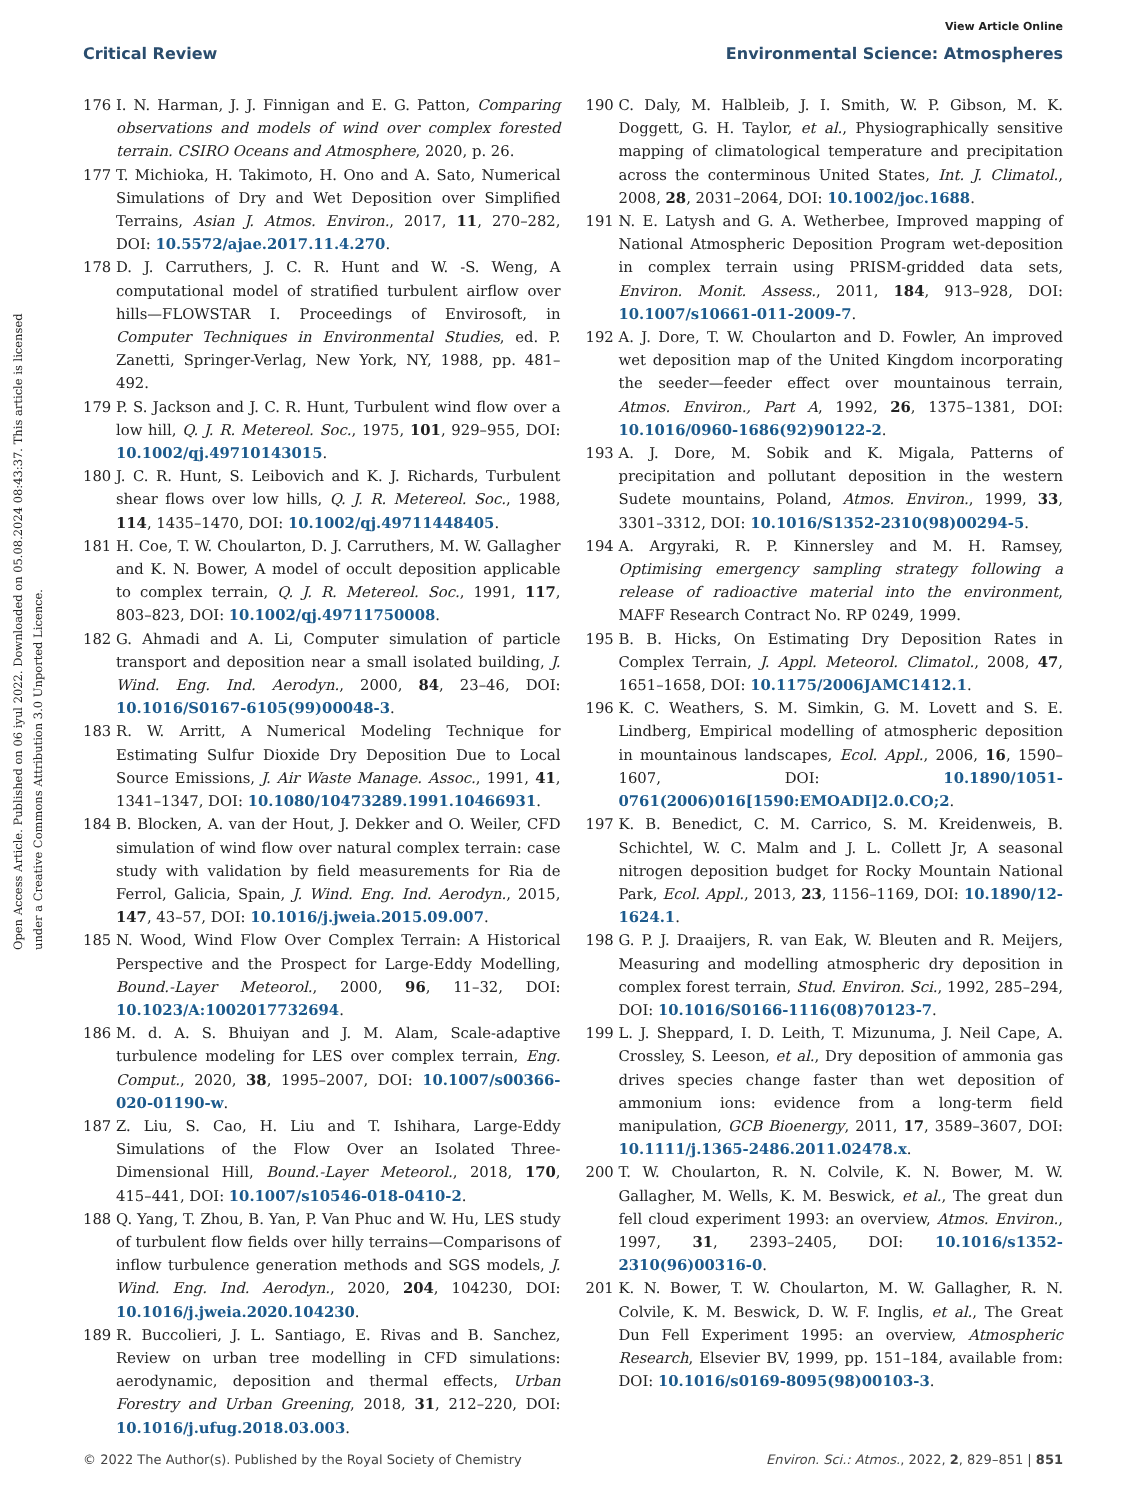View Article Online
Critical Review Environmental Science: Atmospheres
Open Access Article. Published on 06 iyul 2022. Downloaded on 05.08.2024 08:43:37. This article is licensed under a Creative Commons Attribution 3.0 Unported Licence.
176 I. N. Harman, J. J. Finnigan and E. G. Patton, Comparing observations and models of wind over complex forested terrain. CSIRO Oceans and Atmosphere, 2020, p. 26.
177 T. Michioka, H. Takimoto, H. Ono and A. Sato, Numerical Simulations of Dry and Wet Deposition over Simplified Terrains, Asian J. Atmos. Environ., 2017, 11, 270–282, DOI: 10.5572/ajae.2017.11.4.270.
178 D. J. Carruthers, J. C. R. Hunt and W. -S. Weng, A computational model of stratified turbulent airflow over hills—FLOWSTAR I. Proceedings of Envirosoft, in Computer Techniques in Environmental Studies, ed. P. Zanetti, Springer-Verlag, New York, NY, 1988, pp. 481–492.
179 P. S. Jackson and J. C. R. Hunt, Turbulent wind flow over a low hill, Q. J. R. Metereol. Soc., 1975, 101, 929–955, DOI: 10.1002/qj.49710143015.
180 J. C. R. Hunt, S. Leibovich and K. J. Richards, Turbulent shear flows over low hills, Q. J. R. Metereol. Soc., 1988, 114, 1435–1470, DOI: 10.1002/qj.49711448405.
181 H. Coe, T. W. Choularton, D. J. Carruthers, M. W. Gallagher and K. N. Bower, A model of occult deposition applicable to complex terrain, Q. J. R. Metereol. Soc., 1991, 117, 803–823, DOI: 10.1002/qj.49711750008.
182 G. Ahmadi and A. Li, Computer simulation of particle transport and deposition near a small isolated building, J. Wind. Eng. Ind. Aerodyn., 2000, 84, 23–46, DOI: 10.1016/S0167-6105(99)00048-3.
183 R. W. Arritt, A Numerical Modeling Technique for Estimating Sulfur Dioxide Dry Deposition Due to Local Source Emissions, J. Air Waste Manage. Assoc., 1991, 41, 1341–1347, DOI: 10.1080/10473289.1991.10466931.
184 B. Blocken, A. van der Hout, J. Dekker and O. Weiler, CFD simulation of wind flow over natural complex terrain: case study with validation by field measurements for Ria de Ferrol, Galicia, Spain, J. Wind. Eng. Ind. Aerodyn., 2015, 147, 43–57, DOI: 10.1016/j.jweia.2015.09.007.
185 N. Wood, Wind Flow Over Complex Terrain: A Historical Perspective and the Prospect for Large-Eddy Modelling, Bound.-Layer Meteorol., 2000, 96, 11–32, DOI: 10.1023/A:1002017732694.
186 M. d. A. S. Bhuiyan and J. M. Alam, Scale-adaptive turbulence modeling for LES over complex terrain, Eng. Comput., 2020, 38, 1995–2007, DOI: 10.1007/s00366-020-01190-w.
187 Z. Liu, S. Cao, H. Liu and T. Ishihara, Large-Eddy Simulations of the Flow Over an Isolated Three-Dimensional Hill, Bound.-Layer Meteorol., 2018, 170, 415–441, DOI: 10.1007/s10546-018-0410-2.
188 Q. Yang, T. Zhou, B. Yan, P. Van Phuc and W. Hu, LES study of turbulent flow fields over hilly terrains—Comparisons of inflow turbulence generation methods and SGS models, J. Wind. Eng. Ind. Aerodyn., 2020, 204, 104230, DOI: 10.1016/j.jweia.2020.104230.
189 R. Buccolieri, J. L. Santiago, E. Rivas and B. Sanchez, Review on urban tree modelling in CFD simulations: aerodynamic, deposition and thermal effects, Urban Forestry and Urban Greening, 2018, 31, 212–220, DOI: 10.1016/j.ufug.2018.03.003.
190 C. Daly, M. Halbleib, J. I. Smith, W. P. Gibson, M. K. Doggett, G. H. Taylor, et al., Physiographically sensitive mapping of climatological temperature and precipitation across the conterminous United States, Int. J. Climatol., 2008, 28, 2031–2064, DOI: 10.1002/joc.1688.
191 N. E. Latysh and G. A. Wetherbee, Improved mapping of National Atmospheric Deposition Program wet-deposition in complex terrain using PRISM-gridded data sets, Environ. Monit. Assess., 2011, 184, 913–928, DOI: 10.1007/s10661-011-2009-7.
192 A. J. Dore, T. W. Choularton and D. Fowler, An improved wet deposition map of the United Kingdom incorporating the seeder—feeder effect over mountainous terrain, Atmos. Environ., Part A, 1992, 26, 1375–1381, DOI: 10.1016/0960-1686(92)90122-2.
193 A. J. Dore, M. Sobik and K. Migala, Patterns of precipitation and pollutant deposition in the western Sudete mountains, Poland, Atmos. Environ., 1999, 33, 3301–3312, DOI: 10.1016/S1352-2310(98)00294-5.
194 A. Argyraki, R. P. Kinnersley and M. H. Ramsey, Optimising emergency sampling strategy following a release of radioactive material into the environment, MAFF Research Contract No. RP 0249, 1999.
195 B. B. Hicks, On Estimating Dry Deposition Rates in Complex Terrain, J. Appl. Meteorol. Climatol., 2008, 47, 1651–1658, DOI: 10.1175/2006JAMC1412.1.
196 K. C. Weathers, S. M. Simkin, G. M. Lovett and S. E. Lindberg, Empirical modelling of atmospheric deposition in mountainous landscapes, Ecol. Appl., 2006, 16, 1590–1607, DOI: 10.1890/1051-0761(2006)016[1590:EMOADI]2.0.CO;2.
197 K. B. Benedict, C. M. Carrico, S. M. Kreidenweis, B. Schichtel, W. C. Malm and J. L. Collett Jr, A seasonal nitrogen deposition budget for Rocky Mountain National Park, Ecol. Appl., 2013, 23, 1156–1169, DOI: 10.1890/12-1624.1.
198 G. P. J. Draaijers, R. van Eak, W. Bleuten and R. Meijers, Measuring and modelling atmospheric dry deposition in complex forest terrain, Stud. Environ. Sci., 1992, 285–294, DOI: 10.1016/S0166-1116(08)70123-7.
199 L. J. Sheppard, I. D. Leith, T. Mizunuma, J. Neil Cape, A. Crossley, S. Leeson, et al., Dry deposition of ammonia gas drives species change faster than wet deposition of ammonium ions: evidence from a long-term field manipulation, GCB Bioenergy, 2011, 17, 3589–3607, DOI: 10.1111/j.1365-2486.2011.02478.x.
200 T. W. Choularton, R. N. Colvile, K. N. Bower, M. W. Gallagher, M. Wells, K. M. Beswick, et al., The great dun fell cloud experiment 1993: an overview, Atmos. Environ., 1997, 31, 2393–2405, DOI: 10.1016/s1352-2310(96)00316-0.
201 K. N. Bower, T. W. Choularton, M. W. Gallagher, R. N. Colvile, K. M. Beswick, D. W. F. Inglis, et al., The Great Dun Fell Experiment 1995: an overview, Atmospheric Research, Elsevier BV, 1999, pp. 151–184, available from: DOI: 10.1016/s0169-8095(98)00103-3.
© 2022 The Author(s). Published by the Royal Society of Chemistry Environ. Sci.: Atmos., 2022, 2, 829–851 | 851